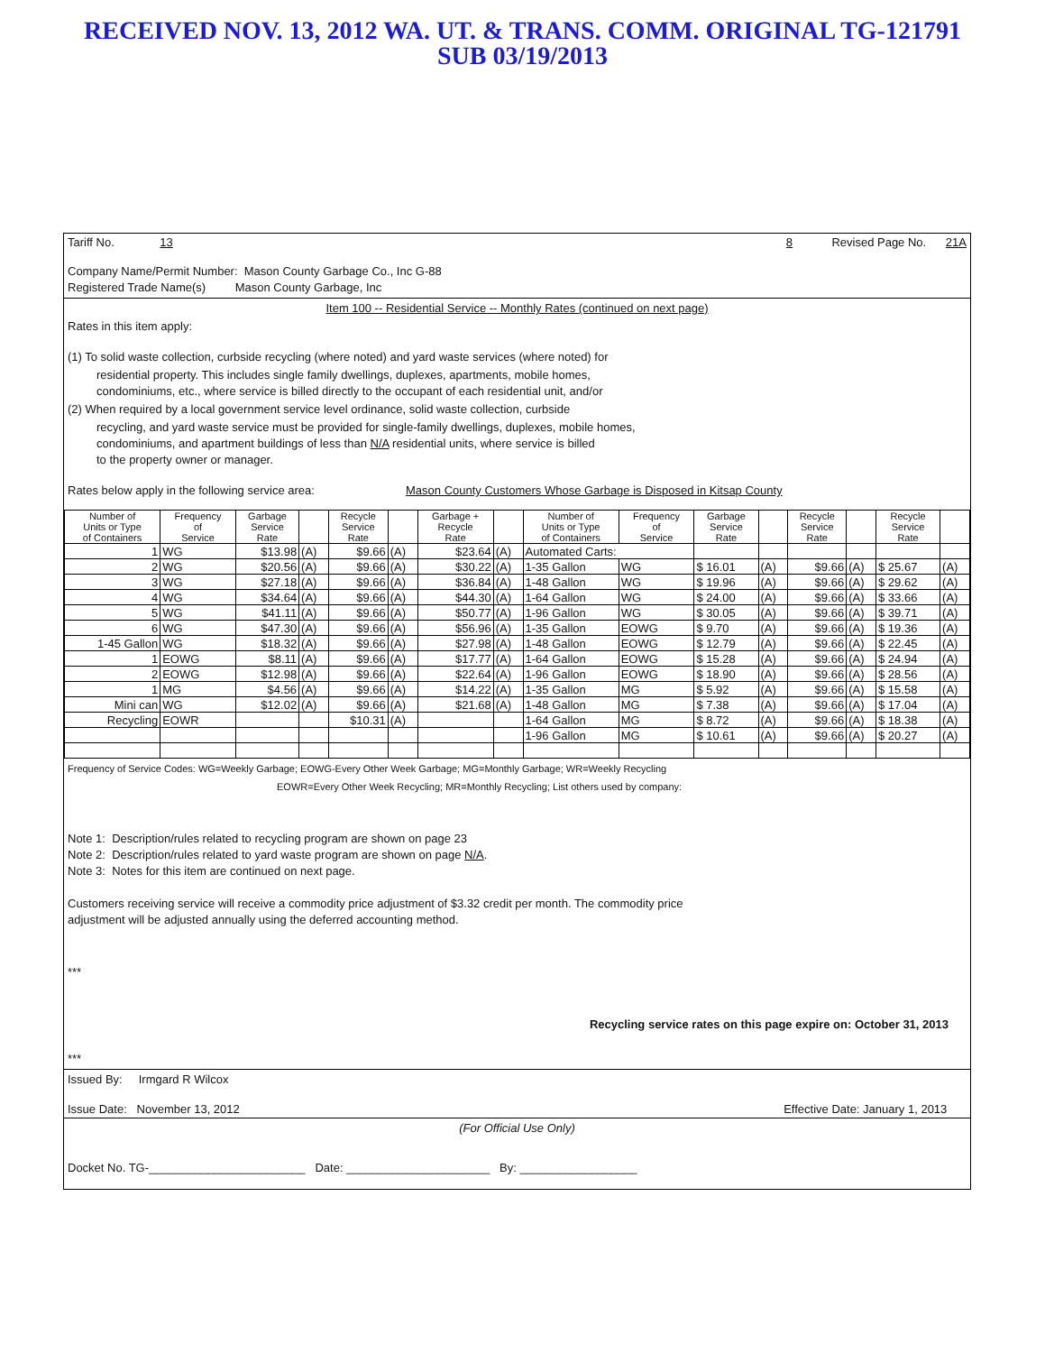RECEIVED NOV. 13, 2012 WA. UT. & TRANS. COMM. ORIGINAL TG-121791
SUB 03/19/2013
Tariff No. 13 8 Revised Page No. 21A
Company Name/Permit Number: Mason County Garbage Co., Inc G-88
Registered Trade Name(s) Mason County Garbage, Inc
Item 100 -- Residential Service -- Monthly Rates (continued on next page)
Rates in this item apply:
(1) To solid waste collection, curbside recycling (where noted) and yard waste services (where noted) for
residential property. This includes single family dwellings, duplexes, apartments, mobile homes,
condominiums, etc., where service is billed directly to the occupant of each residential unit, and/or
(2) When required by a local government service level ordinance, solid waste collection, curbside
recycling, and yard waste service must be provided for single-family dwellings, duplexes, mobile homes,
condominiums, and apartment buildings of less than N/A residential units, where service is billed
to the property owner or manager.
Rates below apply in the following service area: Mason County Customers Whose Garbage is Disposed in Kitsap County
| Number of Units or Type of Containers | Frequency of Service | Garbage Service Rate | | Recycle Service Rate | | Garbage + Recycle Rate | | Number of Units or Type of Containers | Frequency of Service | Garbage Service Rate | | Recycle Service Rate | | Recycle Service Rate | |
| --- | --- | --- | --- | --- | --- | --- | --- | --- | --- | --- | --- | --- | --- | --- | --- |
| 1 | WG | $13.98 | (A) | $9.66 | (A) | $23.64 | (A) | Automated Carts: | | | | | | | |
| 2 | WG | $20.56 | (A) | $9.66 | (A) | $30.22 | (A) | 1-35 Gallon | WG | $ 16.01 | (A) | $9.66 | (A) | $ 25.67 | (A) |
| 3 | WG | $27.18 | (A) | $9.66 | (A) | $36.84 | (A) | 1-48 Gallon | WG | $ 19.96 | (A) | $9.66 | (A) | $ 29.62 | (A) |
| 4 | WG | $34.64 | (A) | $9.66 | (A) | $44.30 | (A) | 1-64 Gallon | WG | $ 24.00 | (A) | $9.66 | (A) | $ 33.66 | (A) |
| 5 | WG | $41.11 | (A) | $9.66 | (A) | $50.77 | (A) | 1-96 Gallon | WG | $ 30.05 | (A) | $9.66 | (A) | $ 39.71 | (A) |
| 6 | WG | $47.30 | (A) | $9.66 | (A) | $56.96 | (A) | 1-35 Gallon | EOWG | $ 9.70 | (A) | $9.66 | (A) | $ 19.36 | (A) |
| 1-45 Gallon | WG | $18.32 | (A) | $9.66 | (A) | $27.98 | (A) | 1-48 Gallon | EOWG | $ 12.79 | (A) | $9.66 | (A) | $ 22.45 | (A) |
| 1 | EOWG | $8.11 | (A) | $9.66 | (A) | $17.77 | (A) | 1-64 Gallon | EOWG | $ 15.28 | (A) | $9.66 | (A) | $ 24.94 | (A) |
| 2 | EOWG | $12.98 | (A) | $9.66 | (A) | $22.64 | (A) | 1-96 Gallon | EOWG | $ 18.90 | (A) | $9.66 | (A) | $ 28.56 | (A) |
| 1 | MG | $4.56 | (A) | $9.66 | (A) | $14.22 | (A) | 1-35 Gallon | MG | $ 5.92 | (A) | $9.66 | (A) | $ 15.58 | (A) |
| Mini can | WG | $12.02 | (A) | $9.66 | (A) | $21.68 | (A) | 1-48 Gallon | MG | $ 7.38 | (A) | $9.66 | (A) | $ 17.04 | (A) |
| Recycling | EOWR | | | $10.31 | (A) | | | 1-64 Gallon | MG | $ 8.72 | (A) | $9.66 | (A) | $ 18.38 | (A) |
| | | | | | | | | 1-96 Gallon | MG | $ 10.61 | (A) | $9.66 | (A) | $ 20.27 | (A) |
Frequency of Service Codes: WG=Weekly Garbage; EOWG-Every Other Week Garbage; MG=Monthly Garbage; WR=Weekly Recycling
EOWR=Every Other Week Recycling; MR=Monthly Recycling; List others used by company:
Note 1: Description/rules related to recycling program are shown on page 23
Note 2: Description/rules related to yard waste program are shown on page N/A.
Note 3: Notes for this item are continued on next page.
Customers receiving service will receive a commodity price adjustment of $3.32 credit per month. The commodity price
adjustment will be adjusted annually using the deferred accounting method.
***
Recycling service rates on this page expire on: October 31, 2013
***
Issued By: Irmgard R Wilcox
Issue Date: November 13, 2012 Effective Date: January 1, 2013
(For Official Use Only)
Docket No. TG-________________________ Date: ______________________ By: __________________